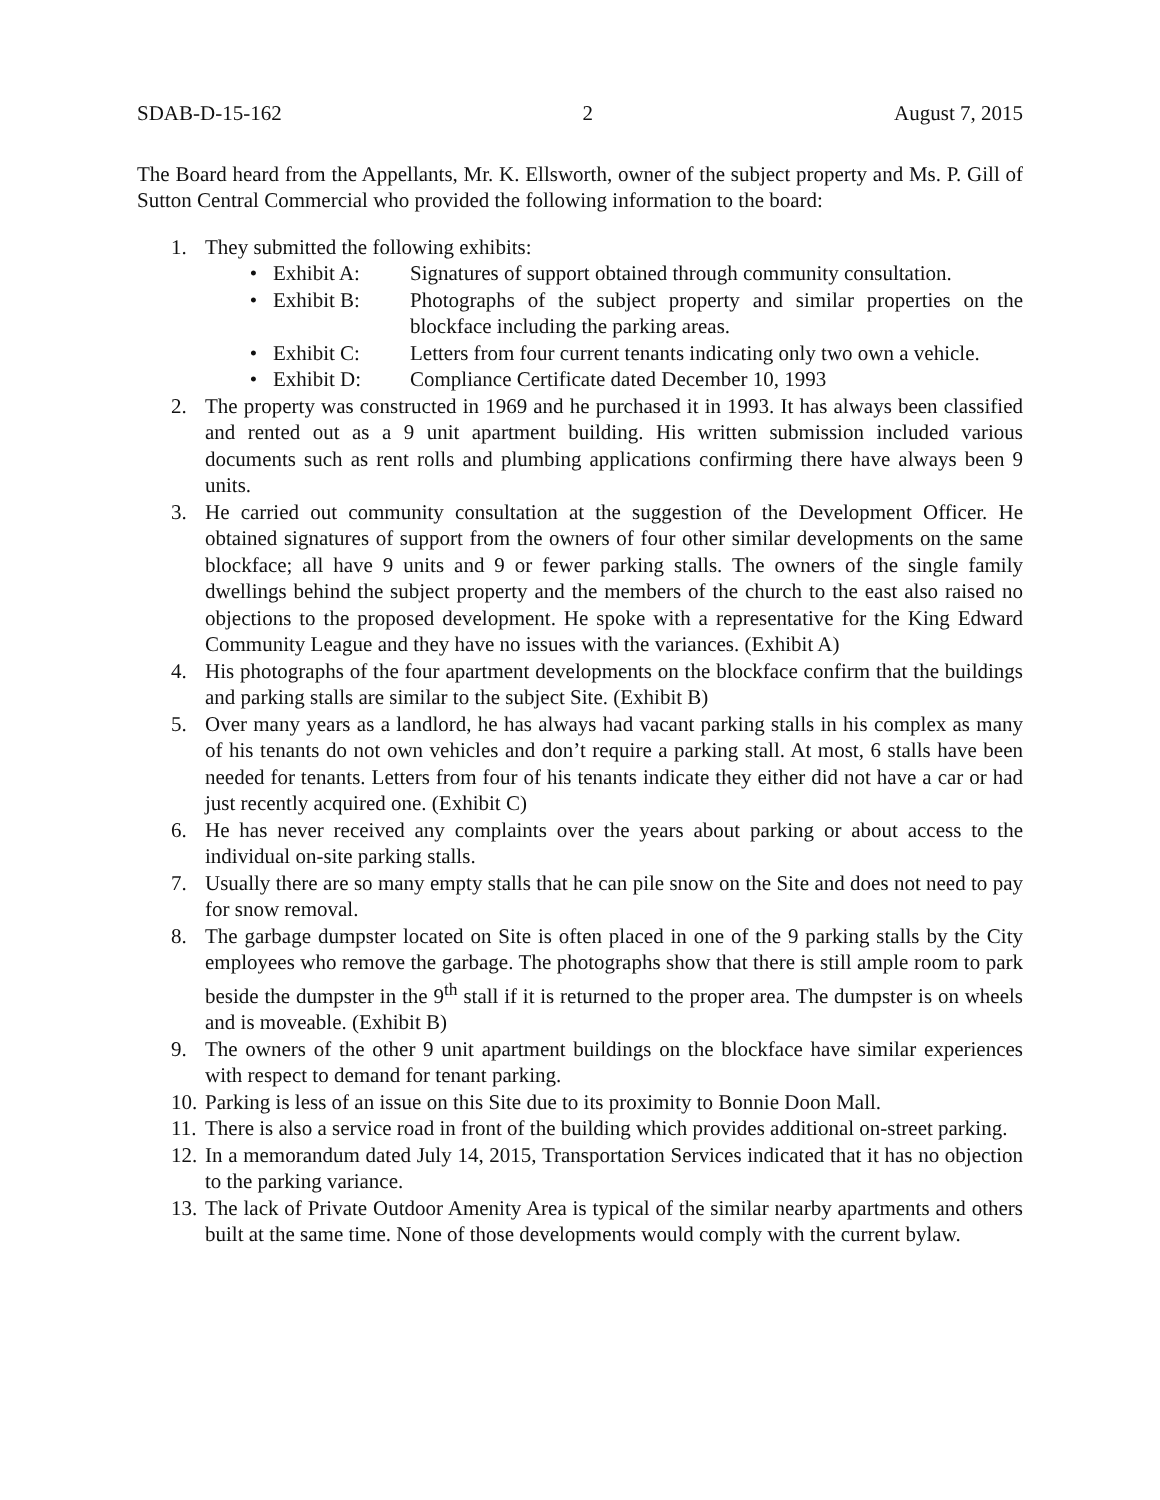SDAB-D-15-162 2 August 7, 2015
The Board heard from the Appellants, Mr. K. Ellsworth, owner of the subject property and Ms. P. Gill of Sutton Central Commercial who provided the following information to the board:
1. They submitted the following exhibits:
• Exhibit A: Signatures of support obtained through community consultation.
• Exhibit B: Photographs of the subject property and similar properties on the blockface including the parking areas.
• Exhibit C: Letters from four current tenants indicating only two own a vehicle.
• Exhibit D: Compliance Certificate dated December 10, 1993
2. The property was constructed in 1969 and he purchased it in 1993. It has always been classified and rented out as a 9 unit apartment building. His written submission included various documents such as rent rolls and plumbing applications confirming there have always been 9 units.
3. He carried out community consultation at the suggestion of the Development Officer. He obtained signatures of support from the owners of four other similar developments on the same blockface; all have 9 units and 9 or fewer parking stalls. The owners of the single family dwellings behind the subject property and the members of the church to the east also raised no objections to the proposed development. He spoke with a representative for the King Edward Community League and they have no issues with the variances. (Exhibit A)
4. His photographs of the four apartment developments on the blockface confirm that the buildings and parking stalls are similar to the subject Site. (Exhibit B)
5. Over many years as a landlord, he has always had vacant parking stalls in his complex as many of his tenants do not own vehicles and don’t require a parking stall. At most, 6 stalls have been needed for tenants. Letters from four of his tenants indicate they either did not have a car or had just recently acquired one. (Exhibit C)
6. He has never received any complaints over the years about parking or about access to the individual on-site parking stalls.
7. Usually there are so many empty stalls that he can pile snow on the Site and does not need to pay for snow removal.
8. The garbage dumpster located on Site is often placed in one of the 9 parking stalls by the City employees who remove the garbage. The photographs show that there is still ample room to park beside the dumpster in the 9<sup>th</sup> stall if it is returned to the proper area. The dumpster is on wheels and is moveable. (Exhibit B)
9. The owners of the other 9 unit apartment buildings on the blockface have similar experiences with respect to demand for tenant parking.
10. Parking is less of an issue on this Site due to its proximity to Bonnie Doon Mall.
11. There is also a service road in front of the building which provides additional on-street parking.
12. In a memorandum dated July 14, 2015, Transportation Services indicated that it has no objection to the parking variance.
13. The lack of Private Outdoor Amenity Area is typical of the similar nearby apartments and others built at the same time. None of those developments would comply with the current bylaw.